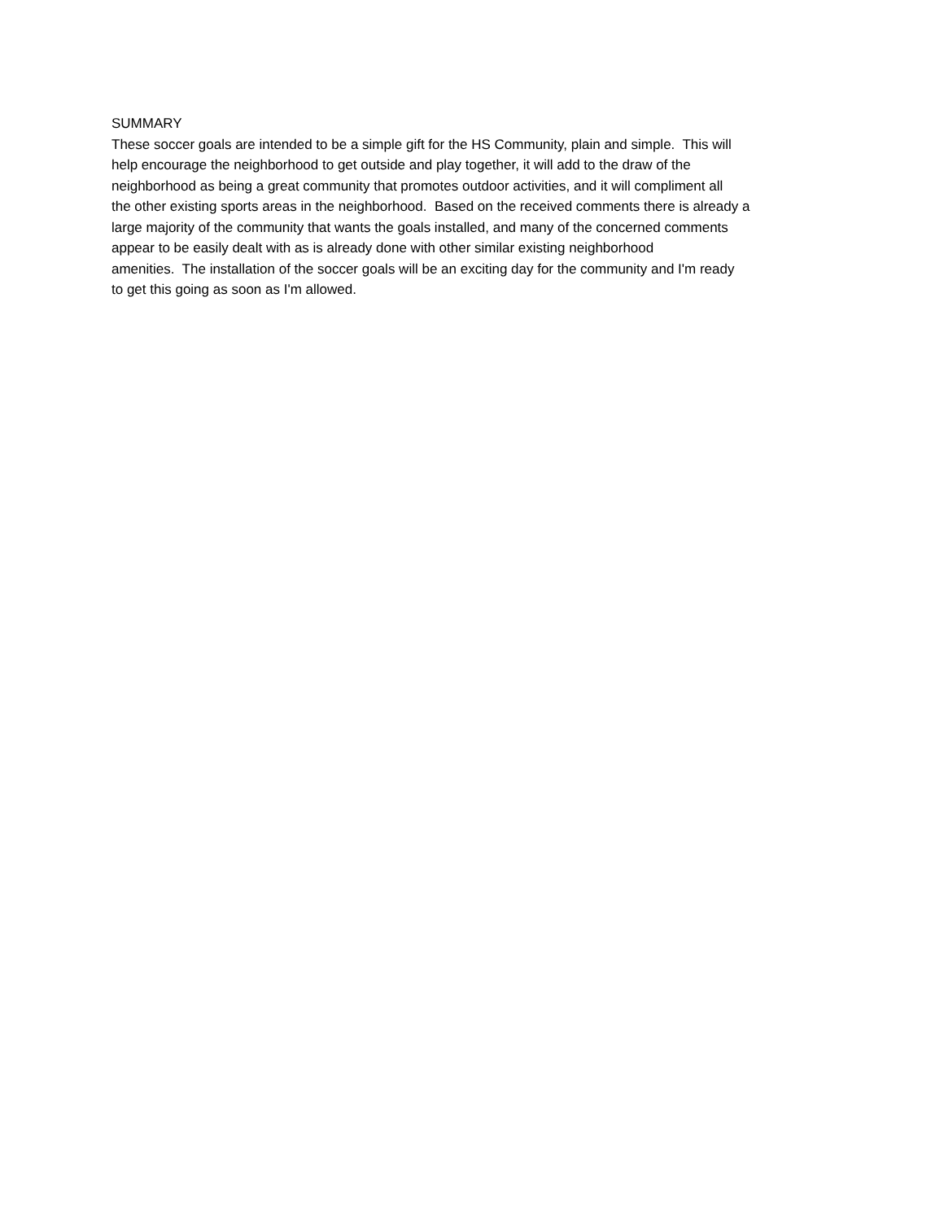SUMMARY
These soccer goals are intended to be a simple gift for the HS Community, plain and simple. This will
help encourage the neighborhood to get outside and play together, it will add to the draw of the
neighborhood as being a great community that promotes outdoor activities, and it will compliment all
the other existing sports areas in the neighborhood. Based on the received comments there is already a
large majority of the community that wants the goals installed, and many of the concerned comments
appear to be easily dealt with as is already done with other similar existing neighborhood
amenities. The installation of the soccer goals will be an exciting day for the community and I'm ready
to get this going as soon as I'm allowed.